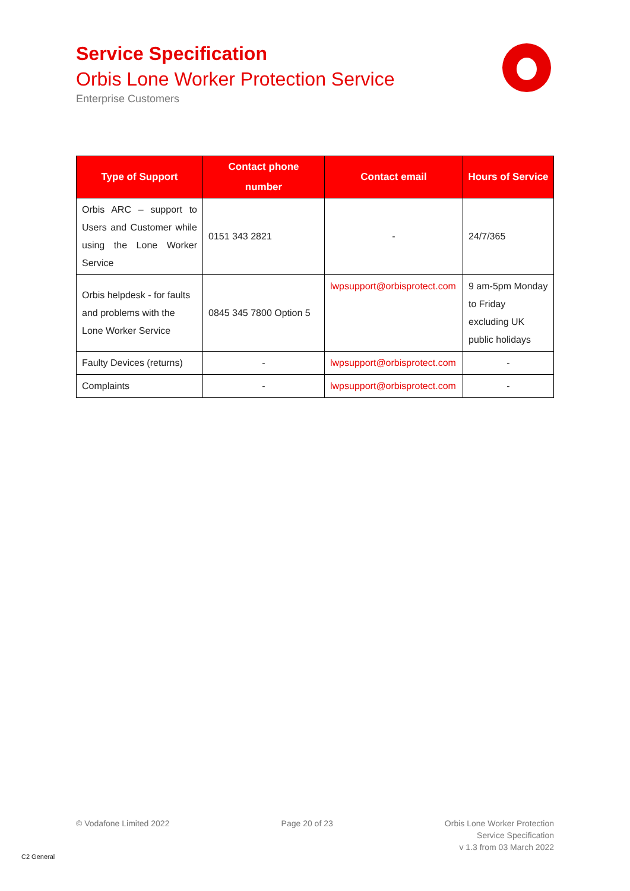Service Specification
Orbis Lone Worker Protection Service
Enterprise Customers
| Type of Support | Contact phone number | Contact email | Hours of Service |
| --- | --- | --- | --- |
| Orbis ARC – support to Users and Customer while using the Lone Worker Service | 0151 343 2821 | - | 24/7/365 |
| Orbis helpdesk - for faults and problems with the Lone Worker Service | 0845 345 7800 Option 5 | lwpsupport@orbisprotect.com | 9 am-5pm Monday to Friday excluding UK public holidays |
| Faulty Devices (returns) | - | lwpsupport@orbisprotect.com | - |
| Complaints | - | lwpsupport@orbisprotect.com | - |
© Vodafone Limited 2022 Page 20 of 23 Orbis Lone Worker Protection
Service Specification
v 1.3 from 03 March 2022
C2 General